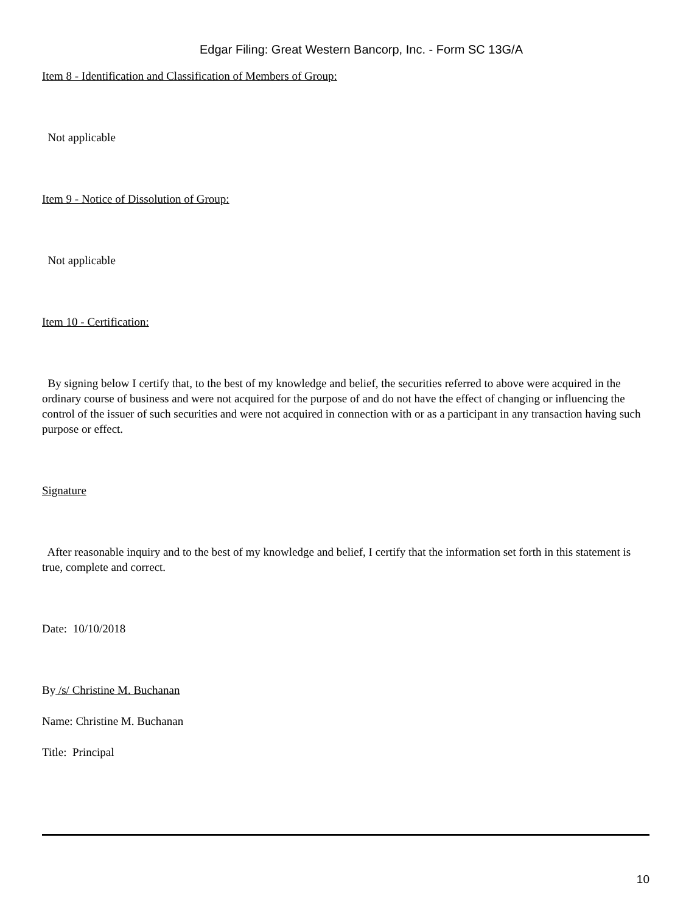Edgar Filing: Great Western Bancorp, Inc. - Form SC 13G/A
Item 8 - Identification and Classification of Members of Group:
Not applicable
Item 9 - Notice of Dissolution of Group:
Not applicable
Item 10 - Certification:
By signing below I certify that, to the best of my knowledge and belief, the securities referred to above were acquired in the ordinary course of business and were not acquired for the purpose of and do not have the effect of changing or influencing the control of the issuer of such securities and were not acquired in connection with or as a participant in any transaction having such purpose or effect.
Signature
After reasonable inquiry and to the best of my knowledge and belief, I certify that the information set forth in this statement is true, complete and correct.
Date: 10/10/2018
By /s/ Christine M. Buchanan
Name: Christine M. Buchanan
Title: Principal
10